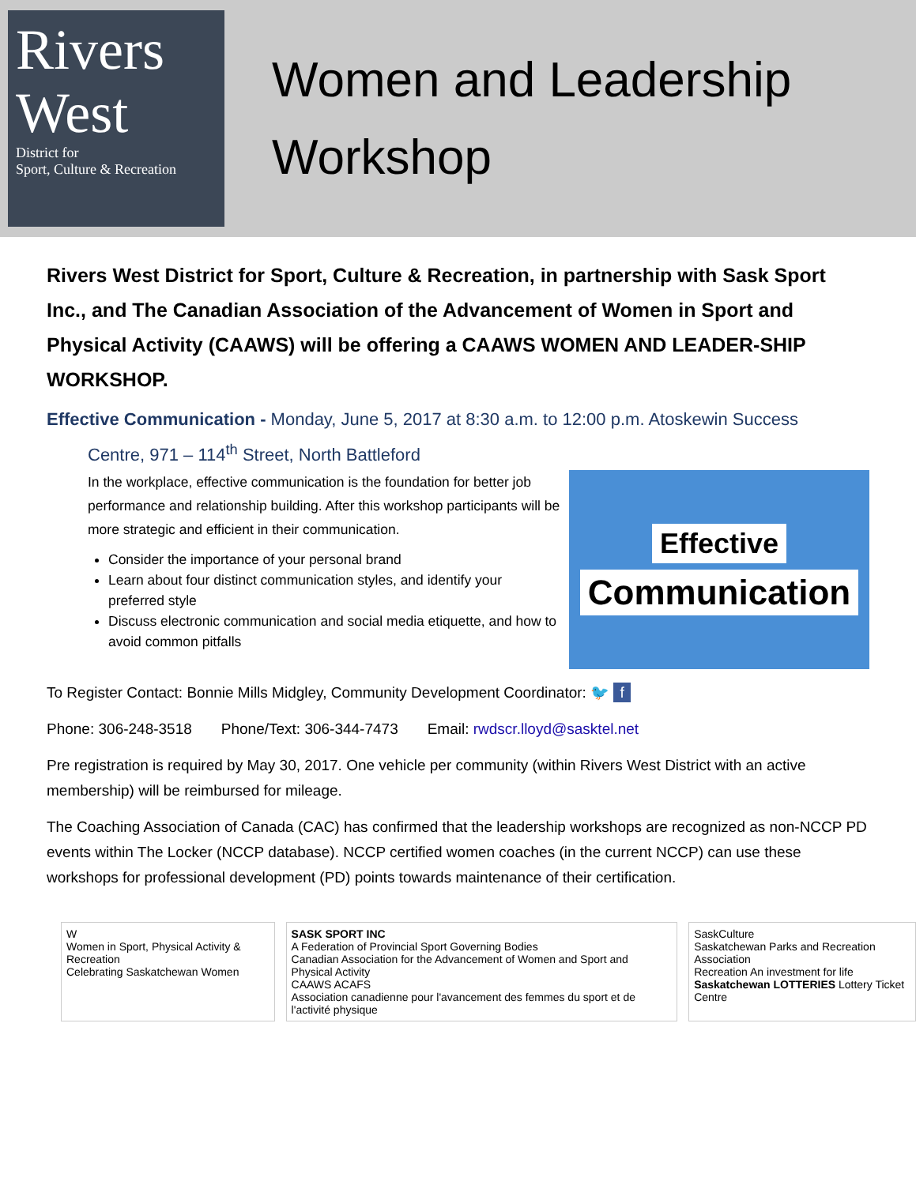Rivers West
District for
Sport, Culture & Recreation
Women and Leadership
Workshop
Rivers West District for Sport, Culture & Recreation, in partnership with Sask Sport Inc., and The Canadian Association of the Advancement of Women in Sport and Physical Activity (CAAWS) will be offering a CAAWS WOMEN AND LEADER-SHIP WORKSHOP.
Effective Communication - Monday, June 5, 2017 at 8:30 a.m. to 12:00 p.m. Atoskewin Success
Centre, 971 – 114<sup>th</sup> Street, North Battleford
In the workplace, effective communication is the foundation for better job performance and relationship building. After this workshop participants will be more strategic and efficient in their communication.
Consider the importance of your personal brand
Learn about four distinct communication styles, and identify your preferred style
Discuss electronic communication and social media etiquette, and how to avoid common pitfalls
Effective
Communication
To Register Contact: Bonnie Mills Midgley, Community Development Coordinator: 🐦 f
Phone: 306-248-3518 Phone/Text: 306-344-7473 Email: rwdscr.lloyd@sasktel.net
Pre registration is required by May 30, 2017. One vehicle per community (within Rivers West District with an active membership) will be reimbursed for mileage.
The Coaching Association of Canada (CAC) has confirmed that the leadership workshops are recognized as non-NCCP PD events within The Locker (NCCP database). NCCP certified women coaches (in the current NCCP) can use these workshops for professional development (PD) points towards maintenance of their certification.
W
Women in Sport, Physical Activity & Recreation
Celebrating Saskatchewan Women
SASK SPORT INC
A Federation of Provincial Sport Governing Bodies
Canadian Association for the Advancement of Women and Sport and Physical Activity
CAAWS ACAFS
Association canadienne pour l'avancement des femmes du sport et de l'activité physique
SaskCulture
Saskatchewan Parks and Recreation Association
Recreation An investment for life
Saskatchewan LOTTERIES Lottery Ticket Centre